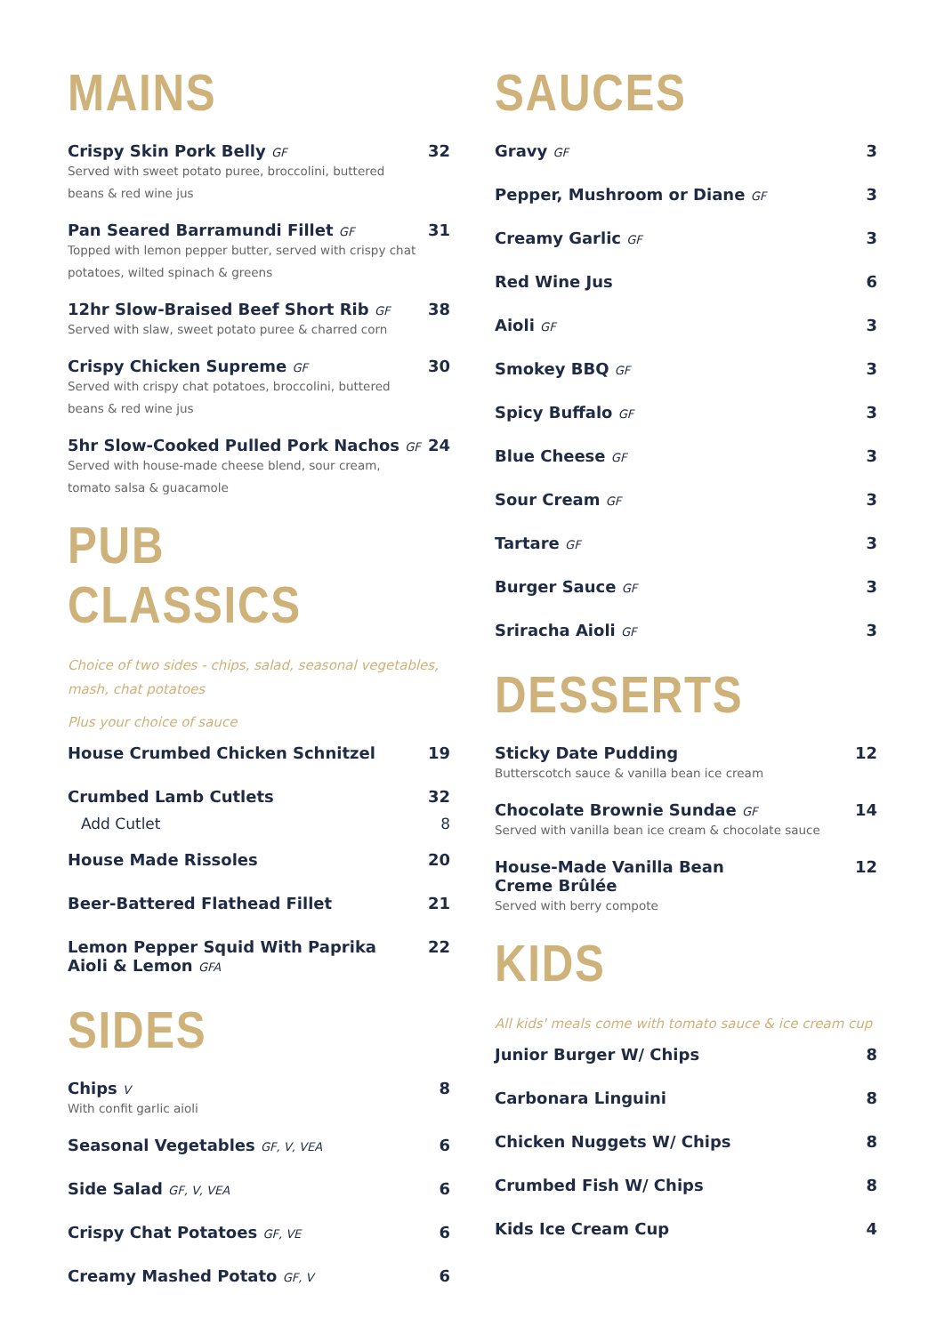MAINS
Crispy Skin Pork Belly GF 32
Served with sweet potato puree, broccolini, buttered
beans & red wine jus
Pan Seared Barramundi Fillet GF 31
Topped with lemon pepper butter, served with crispy chat
potatoes, wilted spinach & greens
12hr Slow-Braised Beef Short Rib GF 38
Served with slaw, sweet potato puree & charred corn
Crispy Chicken Supreme GF 30
Served with crispy chat potatoes, broccolini, buttered
beans & red wine jus
5hr Slow-Cooked Pulled Pork Nachos GF 24
Served with house-made cheese blend, sour cream,
tomato salsa & guacamole
PUB CLASSICS
Choice of two sides - chips, salad, seasonal vegetables,
mash, chat potatoes
Plus your choice of sauce
House Crumbed Chicken Schnitzel 19
Crumbed Lamb Cutlets 32
Add Cutlet 8
House Made Rissoles 20
Beer-Battered Flathead Fillet 21
Lemon Pepper Squid With Paprika
Aioli & Lemon GFA 22
SIDES
Chips V 8
With confit garlic aioli
Seasonal Vegetables GF, V, VEA 6
Side Salad GF, V, VEA 6
Crispy Chat Potatoes GF, VE 6
Creamy Mashed Potato GF, V 6
SAUCES
Gravy GF 3
Pepper, Mushroom or Diane GF 3
Creamy Garlic GF 3
Red Wine Jus 6
Aioli GF 3
Smokey BBQ GF 3
Spicy Buffalo GF 3
Blue Cheese GF 3
Sour Cream GF 3
Tartare GF 3
Burger Sauce GF 3
Sriracha Aioli GF 3
DESSERTS
Sticky Date Pudding 12
Butterscotch sauce & vanilla bean ice cream
Chocolate Brownie Sundae GF 14
Served with vanilla bean ice cream & chocolate sauce
House-Made Vanilla Bean
Creme Brûlée 12
Served with berry compote
KIDS
All kids' meals come with tomato sauce & ice cream cup
Junior Burger W/ Chips 8
Carbonara Linguini 8
Chicken Nuggets W/ Chips 8
Crumbed Fish W/ Chips 8
Kids Ice Cream Cup 4